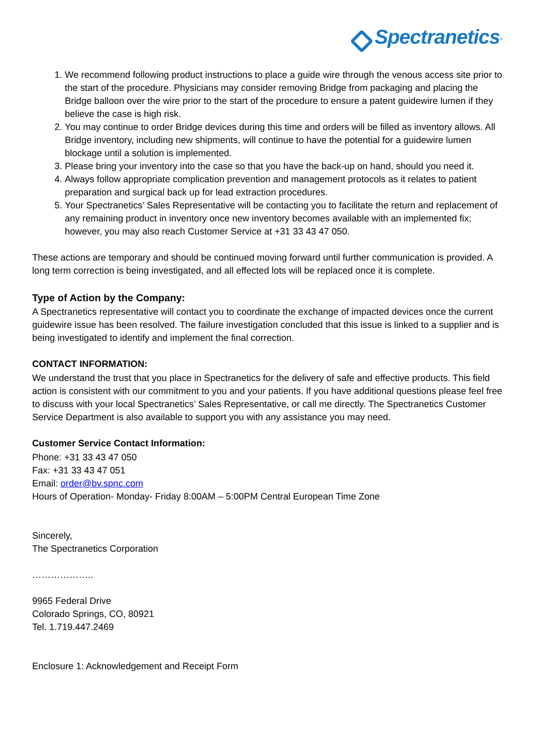Spectranetics<sup>®</sup>
1. We recommend following product instructions to place a guide wire through the venous access site prior to the start of the procedure. Physicians may consider removing Bridge from packaging and placing the Bridge balloon over the wire prior to the start of the procedure to ensure a patent guidewire lumen if they believe the case is high risk.
2. You may continue to order Bridge devices during this time and orders will be filled as inventory allows. All Bridge inventory, including new shipments, will continue to have the potential for a guidewire lumen blockage until a solution is implemented.
3. Please bring your inventory into the case so that you have the back-up on hand, should you need it.
4. Always follow appropriate complication prevention and management protocols as it relates to patient preparation and surgical back up for lead extraction procedures.
5. Your Spectranetics’ Sales Representative will be contacting you to facilitate the return and replacement of any remaining product in inventory once new inventory becomes available with an implemented fix; however, you may also reach Customer Service at +31 33 43 47 050.
These actions are temporary and should be continued moving forward until further communication is provided. A long term correction is being investigated, and all effected lots will be replaced once it is complete.
Type of Action by the Company:
A Spectranetics representative will contact you to coordinate the exchange of impacted devices once the current guidewire issue has been resolved. The failure investigation concluded that this issue is linked to a supplier and is being investigated to identify and implement the final correction.
CONTACT INFORMATION:
We understand the trust that you place in Spectranetics for the delivery of safe and effective products. This field action is consistent with our commitment to you and your patients. If you have additional questions please feel free to discuss with your local Spectranetics’ Sales Representative, or call me directly. The Spectranetics Customer Service Department is also available to support you with any assistance you may need.
Customer Service Contact Information:
Phone: +31 33 43 47 050
Fax: +31 33 43 47 051
Email: order@bv.spnc.com
Hours of Operation- Monday- Friday 8:00AM – 5:00PM Central European Time Zone
Sincerely,
The Spectranetics Corporation
………………..
9965 Federal Drive
Colorado Springs, CO, 80921
Tel. 1.719.447.2469
Enclosure 1: Acknowledgement and Receipt Form